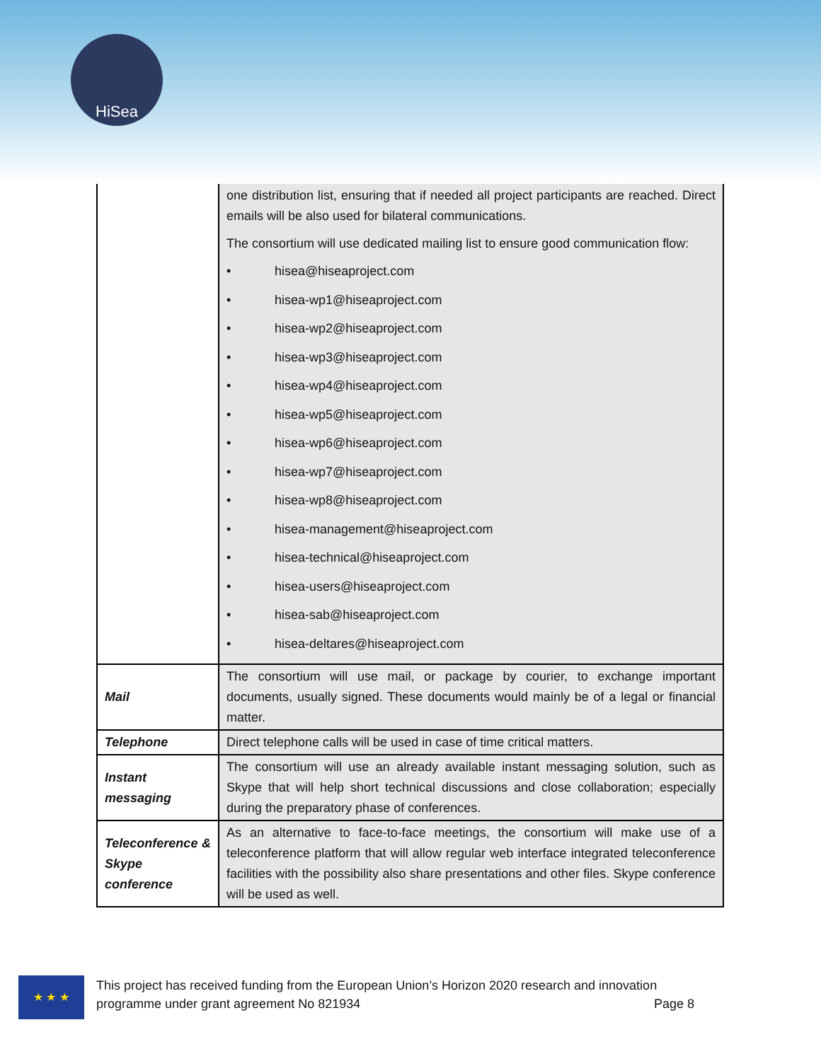HiSea
| | one distribution list, ensuring that if needed all project participants are reached. Direct emails will be also used for bilateral communications. The consortium will use dedicated mailing list to ensure good communication flow: • hisea@hiseaproject.com • hisea-wp1@hiseaproject.com • hisea-wp2@hiseaproject.com • hisea-wp3@hiseaproject.com • hisea-wp4@hiseaproject.com • hisea-wp5@hiseaproject.com • hisea-wp6@hiseaproject.com • hisea-wp7@hiseaproject.com • hisea-wp8@hiseaproject.com • hisea-management@hiseaproject.com • hisea-technical@hiseaproject.com • hisea-users@hiseaproject.com • hisea-sab@hiseaproject.com • hisea-deltares@hiseaproject.com |
| Mail | The consortium will use mail, or package by courier, to exchange important documents, usually signed. These documents would mainly be of a legal or financial matter. |
| Telephone | Direct telephone calls will be used in case of time critical matters. |
| Instant messaging | The consortium will use an already available instant messaging solution, such as Skype that will help short technical discussions and close collaboration; especially during the preparatory phase of conferences. |
| Teleconference & Skype conference | As an alternative to face-to-face meetings, the consortium will make use of a teleconference platform that will allow regular web interface integrated teleconference facilities with the possibility also share presentations and other files. Skype conference will be used as well. |
★ ★ ★
This project has received funding from the European Union’s Horizon 2020 research and innovation
programme under grant agreement No 821934 Page 8